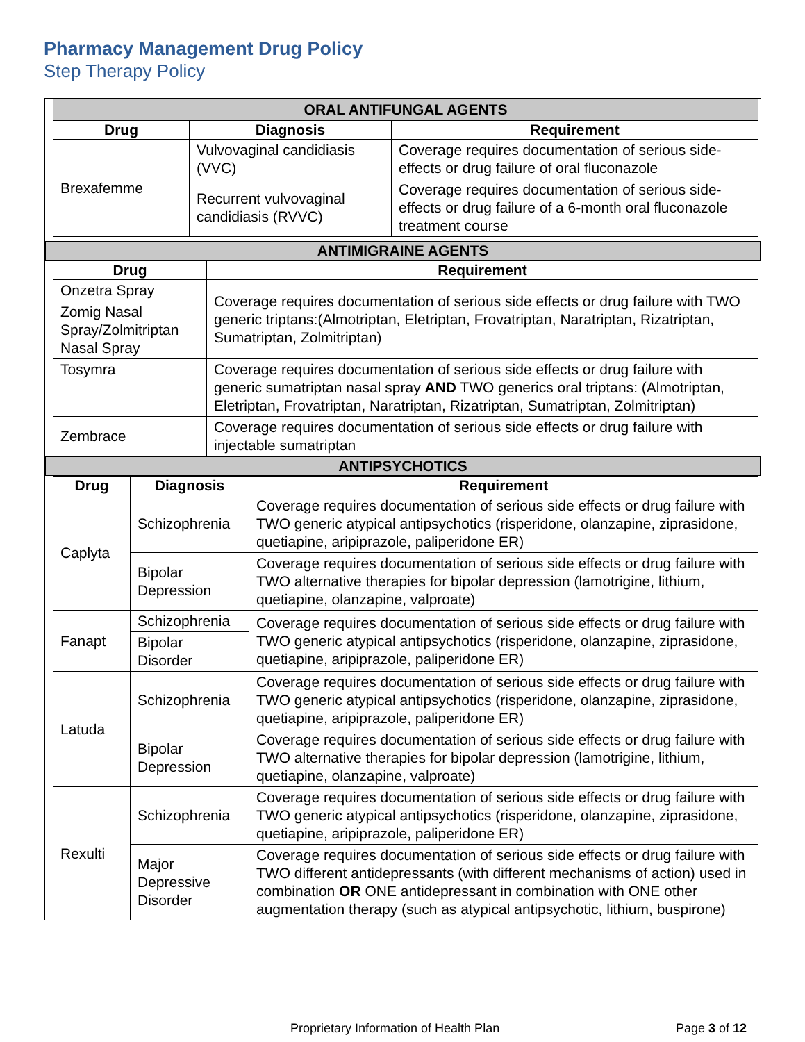Pharmacy Management Drug Policy
Step Therapy Policy
| ORAL ANTIFUNGAL AGENTS | | |
| Drug | Diagnosis | Requirement |
| Brexafemme | Vulvovaginal candidiasis (VVC) | Coverage requires documentation of serious side-effects or drug failure of oral fluconazole |
| | Recurrent vulvovaginal candidiasis (RVVC) | Coverage requires documentation of serious side-effects or drug failure of a 6-month oral fluconazole treatment course |
ANTIMIGRAINE AGENTS
| Drug | Requirement |
| --- | --- |
| Onzetra Spray | Coverage requires documentation of serious side effects or drug failure with TWO generic triptans:(Almotriptan, Eletriptan, Frovatriptan, Naratriptan, Rizatriptan, Sumatriptan, Zolmitriptan) |
| Zomig Nasal Spray/Zolmitriptan Nasal Spray | |
| Tosymra | Coverage requires documentation of serious side effects or drug failure with generic sumatriptan nasal spray AND TWO generics oral triptans: (Almotriptan, Eletriptan, Frovatriptan, Naratriptan, Rizatriptan, Sumatriptan, Zolmitriptan) |
| Zembrace | Coverage requires documentation of serious side effects or drug failure with injectable sumatriptan |
ANTIPSYCHOTICS
| Drug | Diagnosis | Requirement |
| --- | --- | --- |
| Caplyta | Schizophrenia | Coverage requires documentation of serious side effects or drug failure with TWO generic atypical antipsychotics (risperidone, olanzapine, ziprasidone, quetiapine, aripiprazole, paliperidone ER) |
| | Bipolar Depression | Coverage requires documentation of serious side effects or drug failure with TWO alternative therapies for bipolar depression (lamotrigine, lithium, quetiapine, olanzapine, valproate) |
| Fanapt | Schizophrenia | Coverage requires documentation of serious side effects or drug failure with TWO generic atypical antipsychotics (risperidone, olanzapine, ziprasidone, quetiapine, aripiprazole, paliperidone ER) |
| | Bipolar Disorder | |
| Latuda | Schizophrenia | Coverage requires documentation of serious side effects or drug failure with TWO generic atypical antipsychotics (risperidone, olanzapine, ziprasidone, quetiapine, aripiprazole, paliperidone ER) |
| | Bipolar Depression | Coverage requires documentation of serious side effects or drug failure with TWO alternative therapies for bipolar depression (lamotrigine, lithium, quetiapine, olanzapine, valproate) |
| Rexulti | Schizophrenia | Coverage requires documentation of serious side effects or drug failure with TWO generic atypical antipsychotics (risperidone, olanzapine, ziprasidone, quetiapine, aripiprazole, paliperidone ER) |
| | Major Depressive Disorder | Coverage requires documentation of serious side effects or drug failure with TWO different antidepressants (with different mechanisms of action) used in combination OR ONE antidepressant in combination with ONE other augmentation therapy (such as atypical antipsychotic, lithium, buspirone) |
Proprietary Information of Health Plan
Page 3 of 12